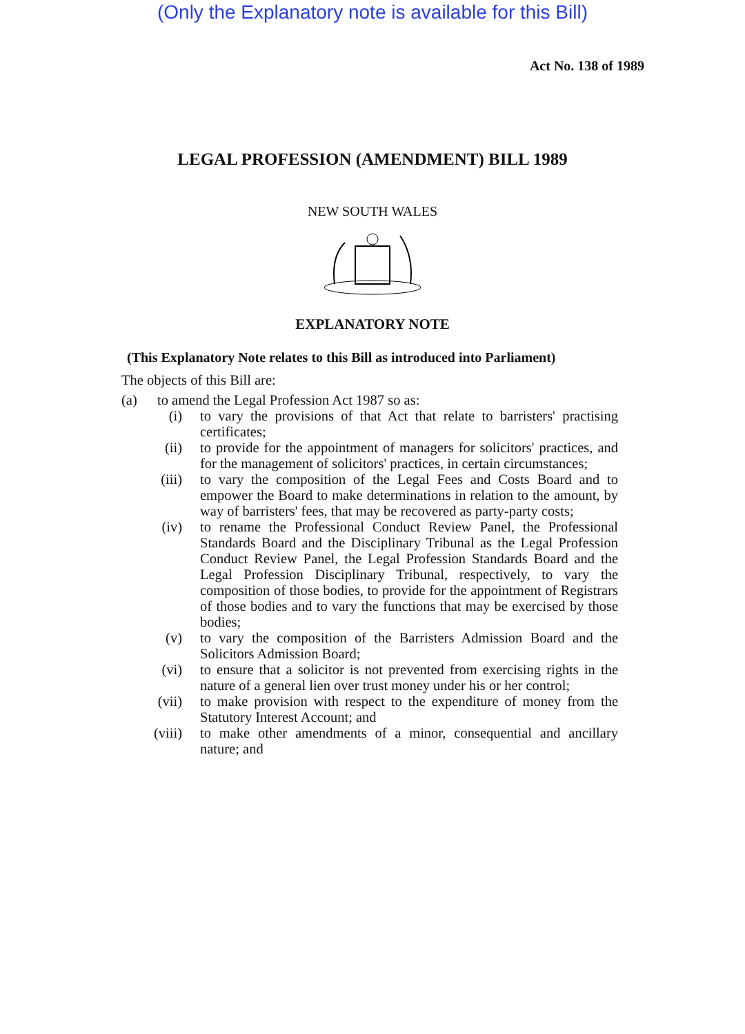(Only the Explanatory note is available for this Bill)
Act No. 138 of 1989
LEGAL PROFESSION (AMENDMENT) BILL 1989
NEW SOUTH WALES
EXPLANATORY NOTE
(This Explanatory Note relates to this Bill as introduced into Parliament)
The objects of this Bill are:
(a) to amend the Legal Profession Act 1987 so as:
(i) to vary the provisions of that Act that relate to barristers' practising certificates;
(ii) to provide for the appointment of managers for solicitors' practices, and for the management of solicitors' practices, in certain circumstances;
(iii) to vary the composition of the Legal Fees and Costs Board and to empower the Board to make determinations in relation to the amount, by way of barristers' fees, that may be recovered as party-party costs;
(iv) to rename the Professional Conduct Review Panel, the Professional Standards Board and the Disciplinary Tribunal as the Legal Profession Conduct Review Panel, the Legal Profession Standards Board and the Legal Profession Disciplinary Tribunal, respectively, to vary the composition of those bodies, to provide for the appointment of Registrars of those bodies and to vary the functions that may be exercised by those bodies;
(v) to vary the composition of the Barristers Admission Board and the Solicitors Admission Board;
(vi) to ensure that a solicitor is not prevented from exercising rights in the nature of a general lien over trust money under his or her control;
(vii) to make provision with respect to the expenditure of money from the Statutory Interest Account; and
(viii) to make other amendments of a minor, consequential and ancillary nature; and